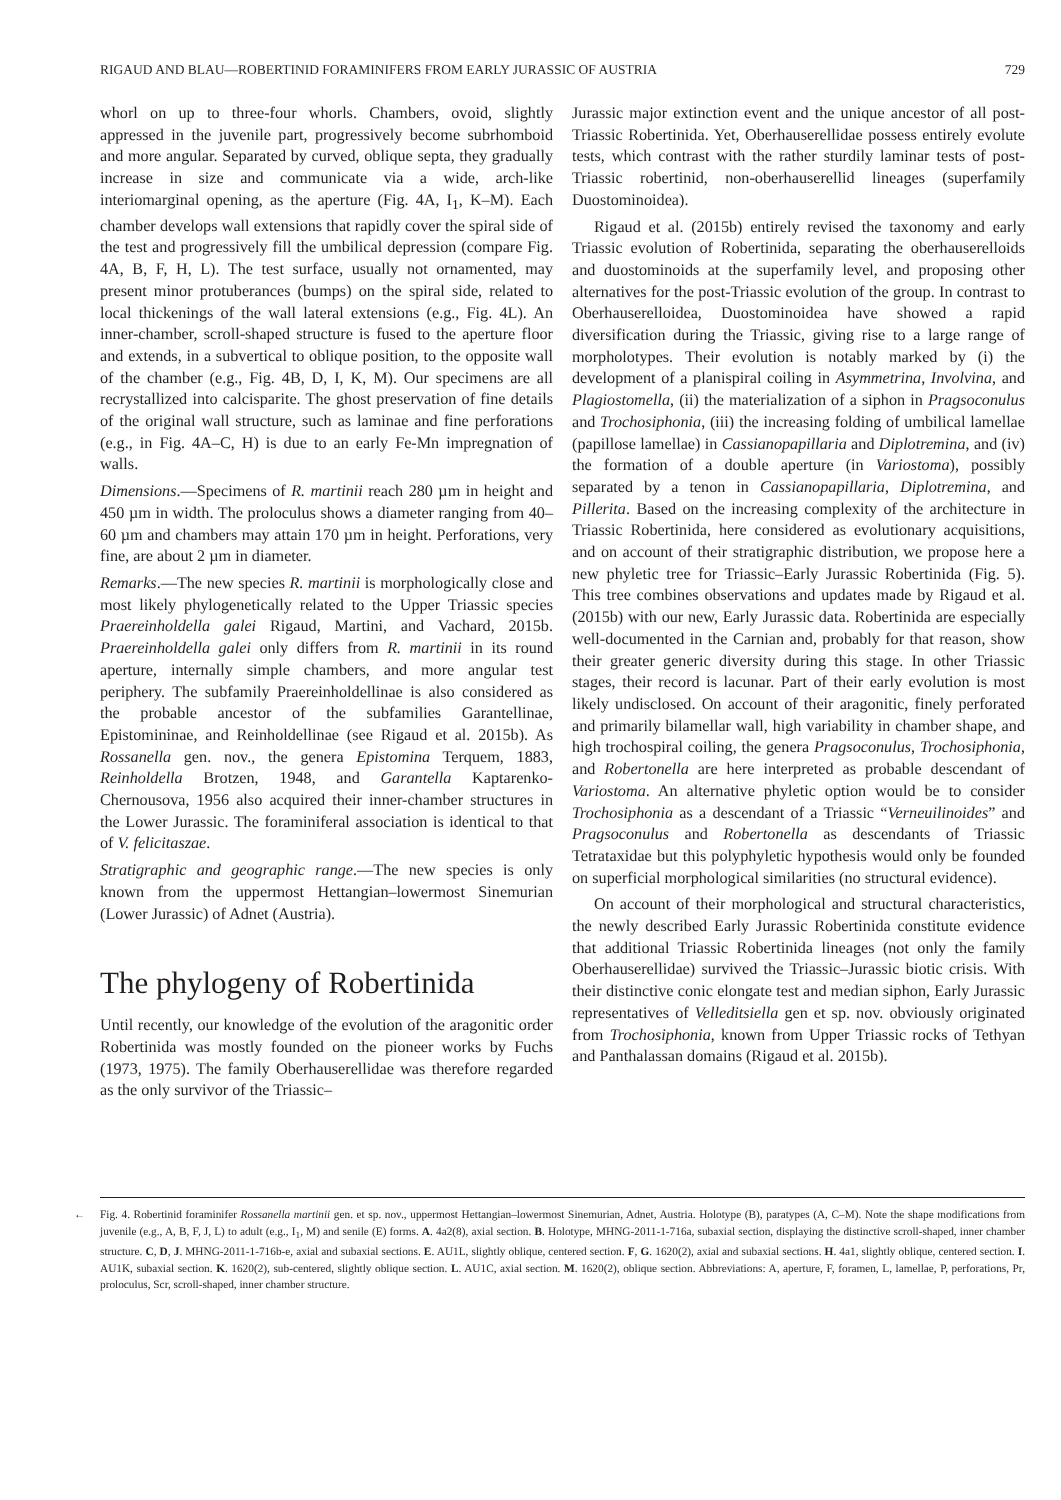RIGAUD AND BLAU—ROBERTINID FORAMINIFERS FROM EARLY JURASSIC OF AUSTRIA 729
whorl on up to three-four whorls. Chambers, ovoid, slightly appressed in the juvenile part, progressively become subrhomboid and more angular. Separated by curved, oblique septa, they gradually increase in size and communicate via a wide, arch-like interiomarginal opening, as the aperture (Fig. 4A, I<sub>1</sub>, K–M). Each chamber develops wall extensions that rapidly cover the spiral side of the test and progressively fill the umbilical depression (compare Fig. 4A, B, F, H, L). The test surface, usually not ornamented, may present minor protuberances (bumps) on the spiral side, related to local thickenings of the wall lateral extensions (e.g., Fig. 4L). An inner-chamber, scroll-shaped structure is fused to the aperture floor and extends, in a subvertical to oblique position, to the opposite wall of the chamber (e.g., Fig. 4B, D, I, K, M). Our specimens are all recrystallized into calcisparite. The ghost preservation of fine details of the original wall structure, such as laminae and fine perforations (e.g., in Fig. 4A–C, H) is due to an early Fe-Mn impregnation of walls.
Dimensions.—Specimens of R. martinii reach 280 µm in height and 450 µm in width. The proloculus shows a diameter ranging from 40–60 µm and chambers may attain 170 µm in height. Perforations, very fine, are about 2 µm in diameter.
Remarks.—The new species R. martinii is morphologically close and most likely phylogenetically related to the Upper Triassic species Praereinholdella galei Rigaud, Martini, and Vachard, 2015b. Praereinholdella galei only differs from R. martinii in its round aperture, internally simple chambers, and more angular test periphery. The subfamily Praereinholdellinae is also considered as the probable ancestor of the subfamilies Garantellinae, Epistomininae, and Reinholdellinae (see Rigaud et al. 2015b). As Rossanella gen. nov., the genera Epistomina Terquem, 1883, Reinholdella Brotzen, 1948, and Garantella Kaptarenko-Chernousova, 1956 also acquired their inner-chamber structures in the Lower Jurassic. The foraminiferal association is identical to that of V. felicitaszae.
Stratigraphic and geographic range.—The new species is only known from the uppermost Hettangian–lowermost Sinemurian (Lower Jurassic) of Adnet (Austria).
The phylogeny of Robertinida
Until recently, our knowledge of the evolution of the aragonitic order Robertinida was mostly founded on the pioneer works by Fuchs (1973, 1975). The family Oberhauserellidae was therefore regarded as the only survivor of the Triassic–
Jurassic major extinction event and the unique ancestor of all post-Triassic Robertinida. Yet, Oberhauserellidae possess entirely evolute tests, which contrast with the rather sturdily laminar tests of post-Triassic robertinid, non-oberhauserellid lineages (superfamily Duostominoidea).
Rigaud et al. (2015b) entirely revised the taxonomy and early Triassic evolution of Robertinida, separating the oberhauserelloids and duostominoids at the superfamily level, and proposing other alternatives for the post-Triassic evolution of the group. In contrast to Oberhauserelloidea, Duostominoidea have showed a rapid diversification during the Triassic, giving rise to a large range of morpholotypes. Their evolution is notably marked by (i) the development of a planispiral coiling in Asymmetrina, Involvina, and Plagiostomella, (ii) the materialization of a siphon in Pragsoconulus and Trochosiphonia, (iii) the increasing folding of umbilical lamellae (papillose lamellae) in Cassianopapillaria and Diplotremina, and (iv) the formation of a double aperture (in Variostoma), possibly separated by a tenon in Cassianopapillaria, Diplotremina, and Pillerita. Based on the increasing complexity of the architecture in Triassic Robertinida, here considered as evolutionary acquisitions, and on account of their stratigraphic distribution, we propose here a new phyletic tree for Triassic–Early Jurassic Robertinida (Fig. 5). This tree combines observations and updates made by Rigaud et al. (2015b) with our new, Early Jurassic data. Robertinida are especially well-documented in the Carnian and, probably for that reason, show their greater generic diversity during this stage. In other Triassic stages, their record is lacunar. Part of their early evolution is most likely undisclosed. On account of their aragonitic, finely perforated and primarily bilamellar wall, high variability in chamber shape, and high trochospiral coiling, the genera Pragsoconulus, Trochosiphonia, and Robertonella are here interpreted as probable descendant of Variostoma. An alternative phyletic option would be to consider Trochosiphonia as a descendant of a Triassic “Verneuilinoides” and Pragsoconulus and Robertonella as descendants of Triassic Tetrataxidae but this polyphyletic hypothesis would only be founded on superficial morphological similarities (no structural evidence).
On account of their morphological and structural characteristics, the newly described Early Jurassic Robertinida constitute evidence that additional Triassic Robertinida lineages (not only the family Oberhauserellidae) survived the Triassic–Jurassic biotic crisis. With their distinctive conic elongate test and median siphon, Early Jurassic representatives of Velleditsiella gen et sp. nov. obviously originated from Trochosiphonia, known from Upper Triassic rocks of Tethyan and Panthalassan domains (Rigaud et al. 2015b).
← Fig. 4. Robertinid foraminifer Rossanella martinii gen. et sp. nov., uppermost Hettangian–lowermost Sinemurian, Adnet, Austria. Holotype (B), paratypes (A, C–M). Note the shape modifications from juvenile (e.g., A, B, F, J, L) to adult (e.g., I<sub>1</sub>, M) and senile (E) forms. A. 4a2(8), axial section. B. Holotype, MHNG-2011-1-716a, subaxial section, displaying the distinctive scroll-shaped, inner chamber structure. C, D, J. MHNG-2011-1-716b-e, axial and subaxial sections. E. AU1L, slightly oblique, centered section. F, G. 1620(2), axial and subaxial sections. H. 4a1, slightly oblique, centered section. I. AU1K, subaxial section. K. 1620(2), sub-centered, slightly oblique section. L. AU1C, axial section. M. 1620(2), oblique section. Abbreviations: A, aperture, F, foramen, L, lamellae, P, perforations, Pr, proloculus, Scr, scroll-shaped, inner chamber structure.